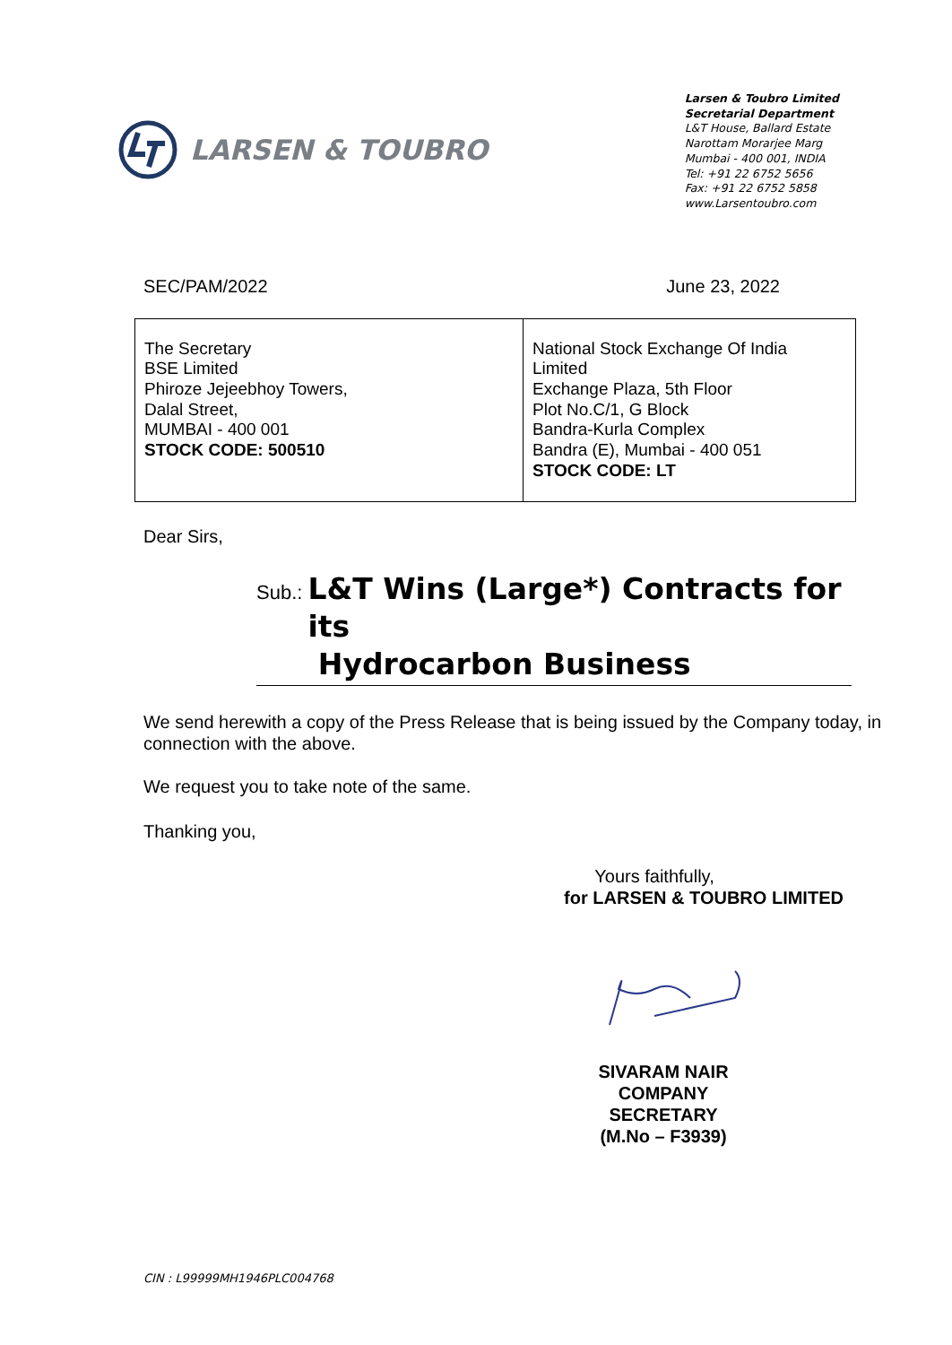LARSEN & TOUBRO
Larsen & Toubro Limited
Secretarial Department
L&T House, Ballard Estate
Narottam Morarjee Marg
Mumbai - 400 001, INDIA
Tel: +91 22 6752 5656
Fax: +91 22 6752 5858
www.Larsentoubro.com
SEC/PAM/2022 June 23, 2022
| The Secretary BSE Limited Phiroze Jejeebhoy Towers, Dalal Street, MUMBAI - 400 001 STOCK CODE: 500510 | National Stock Exchange Of India Limited Exchange Plaza, 5th Floor Plot No.C/1, G Block Bandra-Kurla Complex Bandra (E), Mumbai - 400 051 STOCK CODE: LT |
Dear Sirs,
Sub.: L&T Wins (Large*) Contracts for its
Hydrocarbon Business
We send herewith a copy of the Press Release that is being issued by the Company today, in connection with the above.
We request you to take note of the same.
Thanking you,
Yours faithfully,
for LARSEN & TOUBRO LIMITED
SIVARAM NAIR
COMPANY SECRETARY
(M.No – F3939)
CIN : L99999MH1946PLC004768